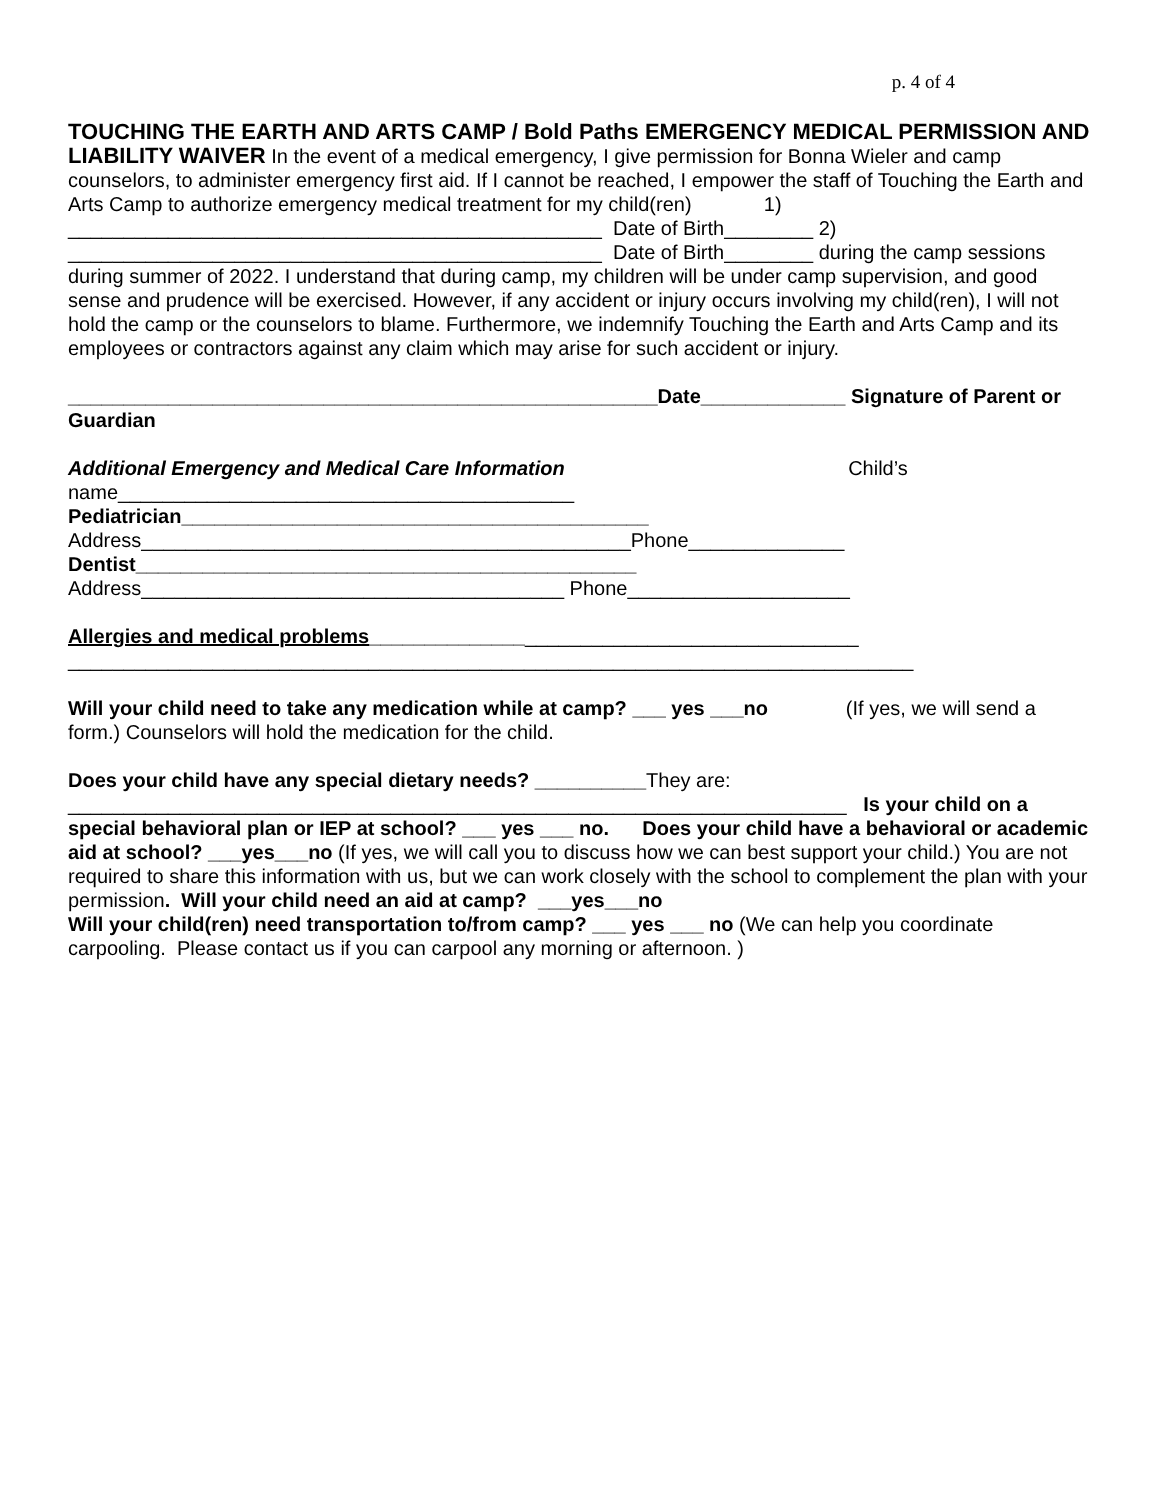p. 4 of 4
TOUCHING THE EARTH AND ARTS CAMP / Bold Paths EMERGENCY MEDICAL PERMISSION AND LIABILITY WAIVER In the event of a medical emergency, I give permission for Bonna Wieler and camp counselors, to administer emergency first aid. If I cannot be reached, I empower the staff of Touching the Earth and Arts Camp to authorize emergency medical treatment for my child(ren) 1) ________________________________________________ Date of Birth________ 2) ________________________________________________ Date of Birth________ during the camp sessions during summer of 2022. I understand that during camp, my children will be under camp supervision, and good sense and prudence will be exercised. However, if any accident or injury occurs involving my child(ren), I will not hold the camp or the counselors to blame. Furthermore, we indemnify Touching the Earth and Arts Camp and its employees or contractors against any claim which may arise for such accident or injury.
_____________________________________________________Date_____________ Signature of Parent or Guardian
Additional Emergency and Medical Care Information Child’s name_________________________________________
Pediatrician__________________________________________
Address____________________________________________Phone______________
Dentist_____________________________________________
Address______________________________________ Phone____________________
Allergies and medical problems____________________________________________ ____________________________________________________________________________
Will your child need to take any medication while at camp? ___ yes ___no (If yes, we will send a form.) Counselors will hold the medication for the child.
Does your child have any special dietary needs? __________They are: ______________________________________________________________________ Is your child on a special behavioral plan or IEP at school? ___ yes ___ no. Does your child have a behavioral or academic aid at school? ___yes___no (If yes, we will call you to discuss how we can best support your child.) You are not required to share this information with us, but we can work closely with the school to complement the plan with your permission. Will your child need an aid at camp? ___yes___no
Will your child(ren) need transportation to/from camp? ___ yes ___ no (We can help you coordinate carpooling. Please contact us if you can carpool any morning or afternoon. )